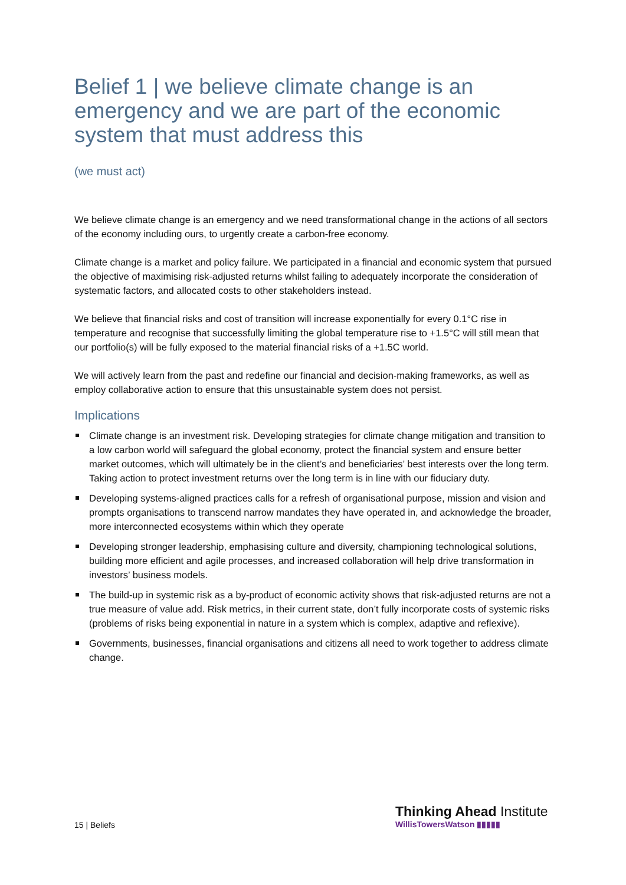Belief 1 | we believe climate change is an emergency and we are part of the economic system that must address this
(we must act)
We believe climate change is an emergency and we need transformational change in the actions of all sectors of the economy including ours, to urgently create a carbon-free economy.
Climate change is a market and policy failure. We participated in a financial and economic system that pursued the objective of maximising risk-adjusted returns whilst failing to adequately incorporate the consideration of systematic factors, and allocated costs to other stakeholders instead.
We believe that financial risks and cost of transition will increase exponentially for every 0.1°C rise in temperature and recognise that successfully limiting the global temperature rise to +1.5°C will still mean that our portfolio(s) will be fully exposed to the material financial risks of a +1.5C world.
We will actively learn from the past and redefine our financial and decision-making frameworks, as well as employ collaborative action to ensure that this unsustainable system does not persist.
Implications
Climate change is an investment risk. Developing strategies for climate change mitigation and transition to a low carbon world will safeguard the global economy, protect the financial system and ensure better market outcomes, which will ultimately be in the client’s and beneficiaries’ best interests over the long term. Taking action to protect investment returns over the long term is in line with our fiduciary duty.
Developing systems-aligned practices calls for a refresh of organisational purpose, mission and vision and prompts organisations to transcend narrow mandates they have operated in, and acknowledge the broader, more interconnected ecosystems within which they operate
Developing stronger leadership, emphasising culture and diversity, championing technological solutions, building more efficient and agile processes, and increased collaboration will help drive transformation in investors’ business models.
The build-up in systemic risk as a by-product of economic activity shows that risk-adjusted returns are not a true measure of value add. Risk metrics, in their current state, don’t fully incorporate costs of systemic risks (problems of risks being exponential in nature in a system which is complex, adaptive and reflexive).
Governments, businesses, financial organisations and citizens all need to work together to address climate change.
15 | Beliefs
Thinking Ahead Institute
WillisTowersWatson ▮▮▮▮▮